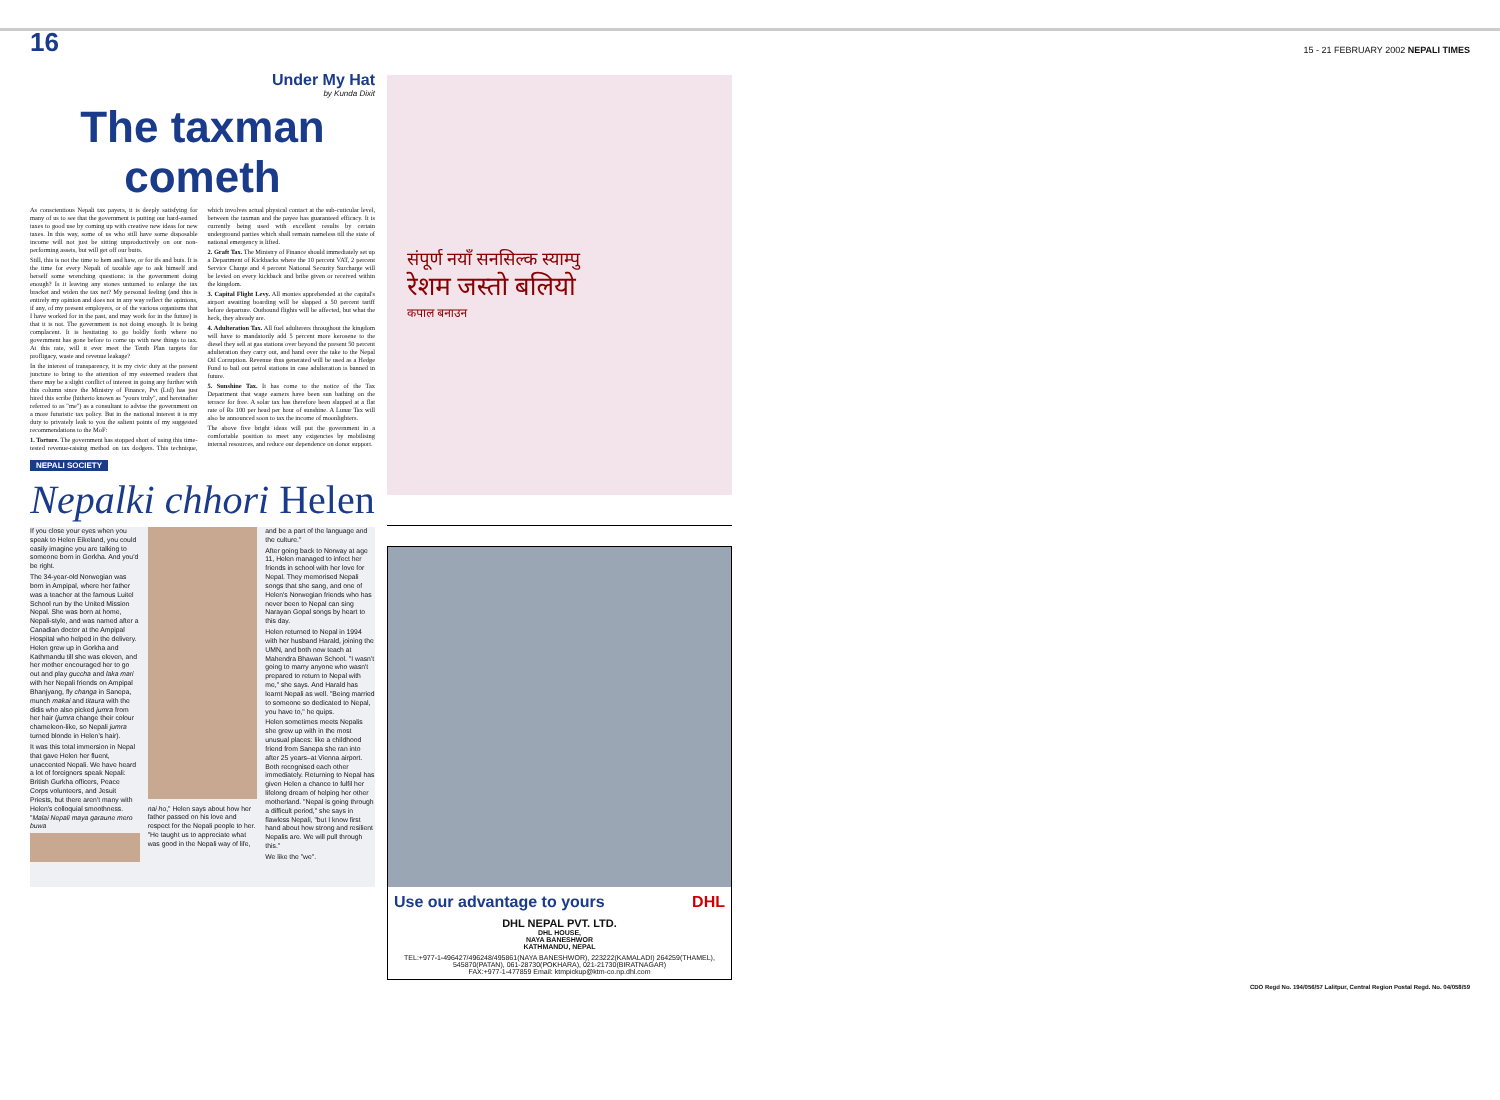16
15 - 21 FEBRUARY 2002 NEPALI TIMES
Under My Hat
by Kunda Dixit
The taxman cometh
As conscientious Nepali tax payers, it is deeply satisfying for many of us to see that the government is putting our hard-earned taxes to good use by coming up with creative new ideas for new taxes. In this way, some of us who still have some disposable income will not just be sitting unproductively on our non-performing assets, but will get off our butts.
Still, this is not the time to hem and haw, or for ifs and buts. It is the time for every Nepali of taxable age to ask himself and herself some wrenching questions: is the government doing enough? Is it leaving any stones unturned to enlarge the tax bracket and widen the tax net? My personal feeling (and this is entirely my opinion and does not in any way reflect the opinions, if any, of my present employers, or of the various organisms that I have worked for in the past, and may work for in the future) is that it is not. The government is not doing enough. It is being complacent. It is hesitating to go boldly forth where no government has gone before to come up with new things to tax. At this rate, will it ever meet the Tenth Plan targets for profligacy, waste and revenue leakage?
In the interest of transparency, it is my civic duty at the present juncture to bring to the attention of my esteemed readers that there may be a slight conflict of interest in going any further with this column since the Ministry of Finance, Pvt (Ltd) has just hired this scribe (hitherto known as "yours truly", and hereinafter referred to as "me") as a consultant to advise the government on a more futuristic tax policy. But in the national interest it is my duty to privately leak to you the salient points of my suggested recommendations to the MoF:
1. Torture. The government has stopped short of using this time-tested revenue-raising method on tax dodgers. This technique, which involves actual physical contact at the sub-cuticular level, between the taxman and the payee has guaranteed efficacy. It is currently being used with excellent results by certain underground parties which shall remain nameless till the state of national emergency is lifted.
2. Graft Tax. The Ministry of Finance should immediately set up a Department of Kickbacks where the 10 percent VAT, 2 percent Service Charge and 4 percent National Security Surcharge will be levied on every kickback and bribe given or received within the kingdom.
3. Capital Flight Levy. All monies apprehended at the capital's airport awaiting boarding will be slapped a 50 percent tariff before departure. Outbound flights will be affected, but what the heck, they already are.
4. Adulteration Tax. All fuel adulterers throughout the kingdom will have to mandatorily add 5 percent more kerosene to the diesel they sell at gas stations over beyond the present 50 percent adulteration they carry out, and hand over the take to the Nepal Oil Corruption. Revenue thus generated will be used as a Hedge Fund to bail out petrol stations in case adulteration is banned in future.
5. Sunshine Tax. It has come to the notice of the Tax Department that wage earners have been sun bathing on the terrace for free. A solar tax has therefore been slapped at a flat rate of Rs 100 per head per hour of sunshine. A Lunar Tax will also be announced soon to tax the income of moonlighters.
The above five bright ideas will put the government in a comfortable position to meet any exigencies by mobilising internal resources, and reduce our dependence on donor support.
NEPALI SOCIETY
Nepalki chhori Helen
If you close your eyes when you speak to Helen Eikeland, you could easily imagine you are talking to someone born in Gorkha. And you'd be right.
The 34-year-old Norwegian was born in Ampipal, where her father was a teacher at the famous Luitel School run by the United Mission Nepal. She was born at home, Nepali-style, and was named after a Canadian doctor at the Ampipal Hospital who helped in the delivery. Helen grew up in Gorkha and Kathmandu till she was eleven, and her mother encouraged her to go out and play guccha and laka mari with her Nepali friends on Ampipal Bhanjyang, fly changa in Sanepa, munch makai and titaura with the didis who also picked jumra from her hair (jumra change their colour chameleon-like, so Nepali jumra turned blonde in Helen's hair).
It was this total immersion in Nepal that gave Helen her fluent, unaccented Nepali. We have heard a lot of foreigners speak Nepali: British Gurkha officers, Peace Corps volunteers, and Jesuit Priests, but there aren't many with Helen's colloquial smoothness. "Malai Nepali maya garaune mero buwa
nai ho," Helen says about how her father passed on his love and respect for the Nepali people to her. "He taught us to appreciate what was good in the Nepali way of life, and be a part of the language and the culture."
After going back to Norway at age 11, Helen managed to infect her friends in school with her love for Nepal. They memorised Nepali songs that she sang, and one of Helen's Norwegian friends who has never been to Nepal can sing Narayan Gopal songs by heart to this day.
Helen returned to Nepal in 1994 with her husband Harald, joining the UMN, and both now teach at Mahendra Bhawan School. "I wasn't going to marry anyone who wasn't prepared to return to Nepal with me," she says. And Harald has learnt Nepali as well. "Being married to someone so dedicated to Nepal, you have to," he quips.
Helen sometimes meets Nepalis she grew up with in the most unusual places: like a childhood friend from Sanepa she ran into after 25 years–at Vienna airport. Both recognised each other immediately. Returning to Nepal has given Helen a chance to fulfil her lifelong dream of helping her other motherland. "Nepal is going through a difficult period," she says in flawless Nepali, "but I know first hand about how strong and resilient Nepalis are. We will pull through this."
We like the "we".
संपूर्ण नयाँ सनसिल्क स्याम्पु
रेशम जस्तो बलियो
कपाल बनाउन
Use our advantage to yours DHL
DHL NEPAL PVT. LTD.
DHL HOUSE,
NAYA BANESHWOR
KATHMANDU, NEPAL
TEL:+977-1-496427/496248/495861(NAYA BANESHWOR), 223222(KAMALADI) 264259(THAMEL),
545870(PATAN), 061-28730(POKHARA), 021-21730(BIRATNAGAR)
FAX:+977-1-477859 Email: ktmpickup@ktm-co.np.dhl.com
CDO Regd No. 194/056/57 Lalitpur, Central Region Postal Regd. No. 04/058/59